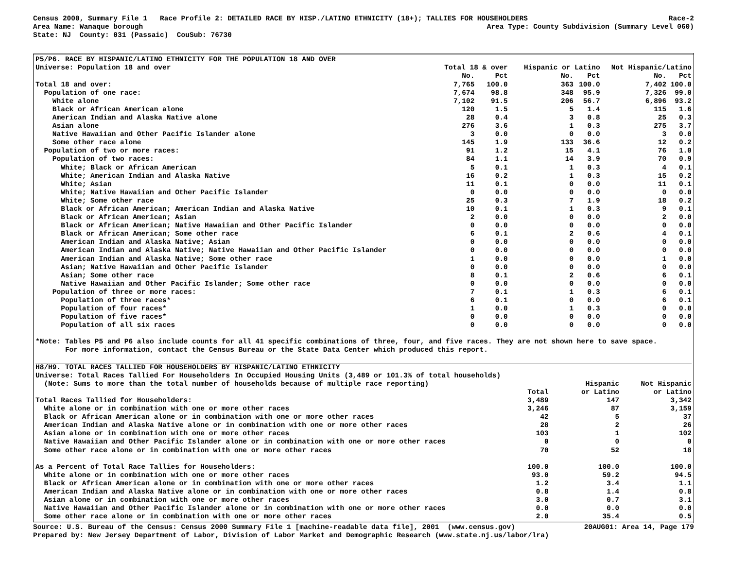Census 2000, Summary File 1 Race Profile 2: DETAILED RACE BY HISP./LATINO ETHNICITY (18+); TALLIES FOR HOUSEHOLDERS Race-2
Area Name: Wanaque borough Area Type: County Subdivision (Summary Level 060)
State: NJ County: 031 (Passaic) CouSub: 76730
| P5/P6. RACE BY HISPANIC/LATINO ETHNICITY FOR THE POPULATION 18 AND OVER | | | | | | |
| --- | --- | --- | --- | --- | --- | --- |
| Universe: Population 18 and over | Total 18 & over | | Hispanic or Latino | | Not Hispanic/Latino | |
| | No. | Pct | No. | Pct | No. | Pct |
| Total 18 and over: | 7,765 | 100.0 | 363 | 100.0 | 7,402 | 100.0 |
| Population of one race: | 7,674 | 98.8 | 348 | 95.9 | 7,326 | 99.0 |
| White alone | 7,102 | 91.5 | 206 | 56.7 | 6,896 | 93.2 |
| Black or African American alone | 120 | 1.5 | 5 | 1.4 | 115 | 1.6 |
| American Indian and Alaska Native alone | 28 | 0.4 | 3 | 0.8 | 25 | 0.3 |
| Asian alone | 276 | 3.6 | 1 | 0.3 | 275 | 3.7 |
| Native Hawaiian and Other Pacific Islander alone | 3 | 0.0 | 0 | 0.0 | 3 | 0.0 |
| Some other race alone | 145 | 1.9 | 133 | 36.6 | 12 | 0.2 |
| Population of two or more races: | 91 | 1.2 | 15 | 4.1 | 76 | 1.0 |
| Population of two races: | 84 | 1.1 | 14 | 3.9 | 70 | 0.9 |
| White; Black or African American | 5 | 0.1 | 1 | 0.3 | 4 | 0.1 |
| White; American Indian and Alaska Native | 16 | 0.2 | 1 | 0.3 | 15 | 0.2 |
| White; Asian | 11 | 0.1 | 0 | 0.0 | 11 | 0.1 |
| White; Native Hawaiian and Other Pacific Islander | 0 | 0.0 | 0 | 0.0 | 0 | 0.0 |
| White; Some other race | 25 | 0.3 | 7 | 1.9 | 18 | 0.2 |
| Black or African American; American Indian and Alaska Native | 10 | 0.1 | 1 | 0.3 | 9 | 0.1 |
| Black or African American; Asian | 2 | 0.0 | 0 | 0.0 | 2 | 0.0 |
| Black or African American; Native Hawaiian and Other Pacific Islander | 0 | 0.0 | 0 | 0.0 | 0 | 0.0 |
| Black or African American; Some other race | 6 | 0.1 | 2 | 0.6 | 4 | 0.1 |
| American Indian and Alaska Native; Asian | 0 | 0.0 | 0 | 0.0 | 0 | 0.0 |
| American Indian and Alaska Native; Native Hawaiian and Other Pacific Islander | 0 | 0.0 | 0 | 0.0 | 0 | 0.0 |
| American Indian and Alaska Native; Some other race | 1 | 0.0 | 0 | 0.0 | 1 | 0.0 |
| Asian; Native Hawaiian and Other Pacific Islander | 0 | 0.0 | 0 | 0.0 | 0 | 0.0 |
| Asian; Some other race | 8 | 0.1 | 2 | 0.6 | 6 | 0.1 |
| Native Hawaiian and Other Pacific Islander; Some other race | 0 | 0.0 | 0 | 0.0 | 0 | 0.0 |
| Population of three or more races: | 7 | 0.1 | 1 | 0.3 | 6 | 0.1 |
| Population of three races* | 6 | 0.1 | 0 | 0.0 | 6 | 0.1 |
| Population of four races* | 1 | 0.0 | 1 | 0.3 | 0 | 0.0 |
| Population of five races* | 0 | 0.0 | 0 | 0.0 | 0 | 0.0 |
| Population of all six races | 0 | 0.0 | 0 | 0.0 | 0 | 0.0 |
*Note: Tables P5 and P6 also include counts for all 41 specific combinations of three, four, and five races. They are not shown here to save space. For more information, contact the Census Bureau or the State Data Center which produced this report.
| H8/H9. TOTAL RACES TALLIED FOR HOUSEHOLDERS BY HISPANIC/LATINO ETHNICITY | | | |
| --- | --- | --- | --- |
| Universe: Total Races Tallied For Householders In Occupied Housing Units (3,489 or 101.3% of total households) | | | |
| (Note: Sums to more than the total number of households because of multiple race reporting) | | Hispanic | Not Hispanic |
| | Total | or Latino | or Latino |
| Total Races Tallied for Householders: | 3,489 | 147 | 3,342 |
| White alone or in combination with one or more other races | 3,246 | 87 | 3,159 |
| Black or African American alone or in combination with one or more other races | 42 | 5 | 37 |
| American Indian and Alaska Native alone or in combination with one or more other races | 28 | 2 | 26 |
| Asian alone or in combination with one or more other races | 103 | 1 | 102 |
| Native Hawaiian and Other Pacific Islander alone or in combination with one or more other races | 0 | 0 | 0 |
| Some other race alone or in combination with one or more other races | 70 | 52 | 18 |
| As a Percent of Total Race Tallies for Householders: | 100.0 | 100.0 | 100.0 |
| White alone or in combination with one or more other races | 93.0 | 59.2 | 94.5 |
| Black or African American alone or in combination with one or more other races | 1.2 | 3.4 | 1.1 |
| American Indian and Alaska Native alone or in combination with one or more other races | 0.8 | 1.4 | 0.8 |
| Asian alone or in combination with one or more other races | 3.0 | 0.7 | 3.1 |
| Native Hawaiian and Other Pacific Islander alone or in combination with one or more other races | 0.0 | 0.0 | 0.0 |
| Some other race alone or in combination with one or more other races | 2.0 | 35.4 | 0.5 |
Source: U.S. Bureau of the Census: Census 2000 Summary File 1 [machine-readable data file], 2001 (www.census.gov) 20AUG01: Area 14, Page 179
Prepared by: New Jersey Department of Labor, Division of Labor Market and Demographic Research (www.state.nj.us/labor/lra)